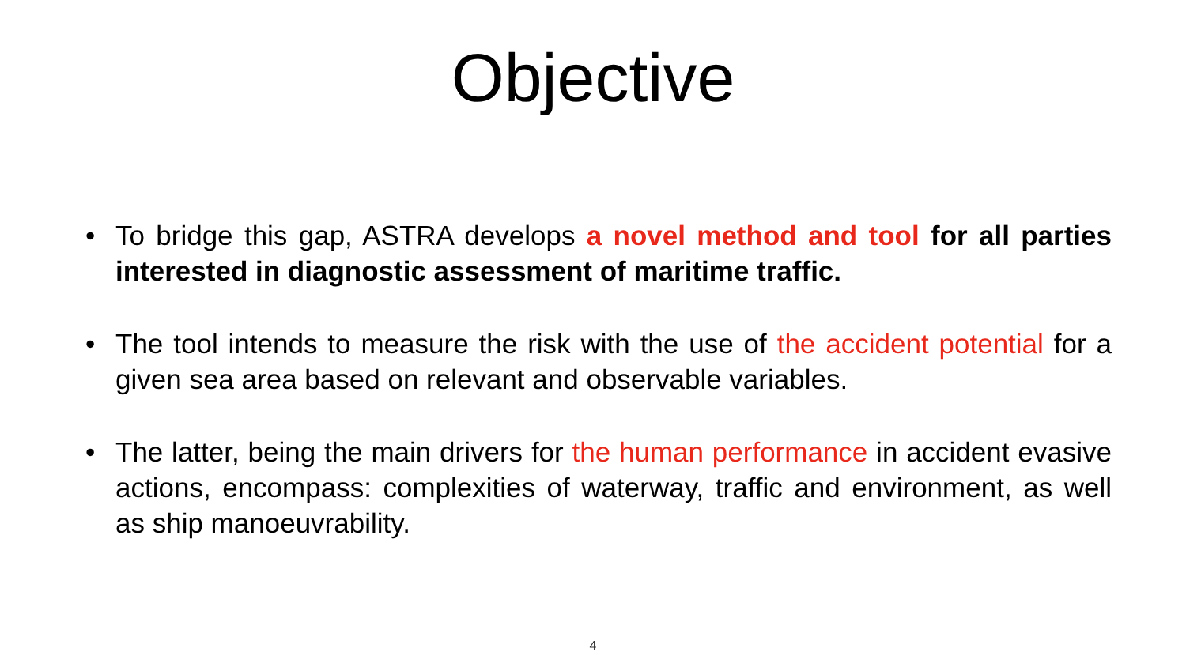Objective
• To bridge this gap, ASTRA develops a novel method and tool for all parties interested in diagnostic assessment of maritime traffic.
• The tool intends to measure the risk with the use of the accident potential for a given sea area based on relevant and observable variables.
• The latter, being the main drivers for the human performance in accident evasive actions, encompass: complexities of waterway, traffic and environment, as well as ship manoeuvrability.
4